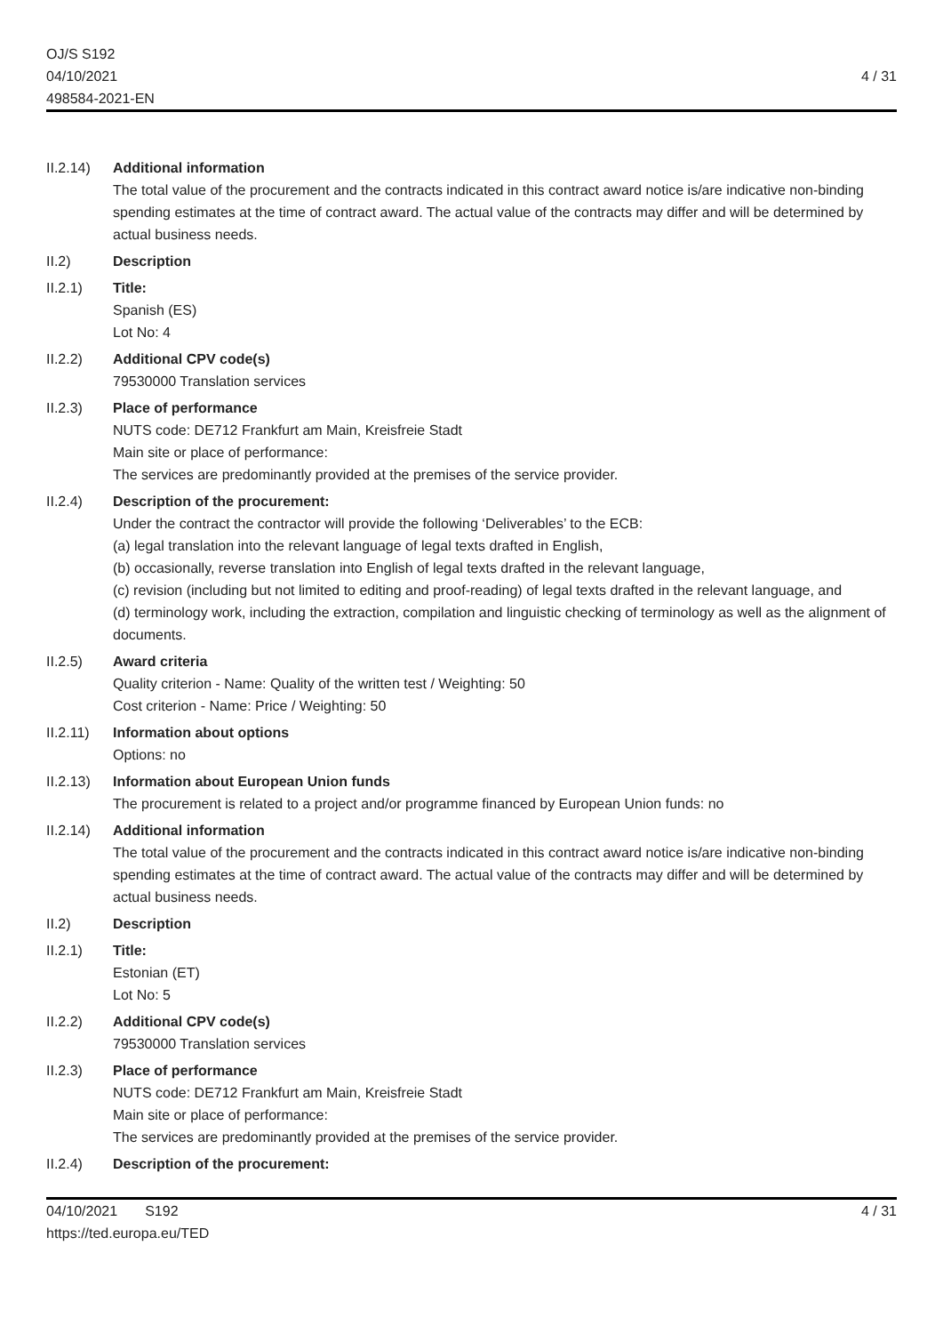OJ/S S192
04/10/2021
498584-2021-EN
4 / 31
II.2.14)
Additional information
The total value of the procurement and the contracts indicated in this contract award notice is/are indicative non-binding spending estimates at the time of contract award. The actual value of the contracts may differ and will be determined by actual business needs.
II.2) Description
II.2.1) Title:
Spanish (ES)
Lot No: 4
II.2.2) Additional CPV code(s)
79530000 Translation services
II.2.3) Place of performance
NUTS code: DE712 Frankfurt am Main, Kreisfreie Stadt
Main site or place of performance:
The services are predominantly provided at the premises of the service provider.
II.2.4) Description of the procurement:
Under the contract the contractor will provide the following ‘Deliverables’ to the ECB:
(a) legal translation into the relevant language of legal texts drafted in English,
(b) occasionally, reverse translation into English of legal texts drafted in the relevant language,
(c) revision (including but not limited to editing and proof-reading) of legal texts drafted in the relevant language, and
(d) terminology work, including the extraction, compilation and linguistic checking of terminology as well as the alignment of documents.
II.2.5) Award criteria
Quality criterion - Name: Quality of the written test / Weighting: 50
Cost criterion - Name: Price / Weighting: 50
II.2.11)
Information about options
Options: no
II.2.13)
Information about European Union funds
The procurement is related to a project and/or programme financed by European Union funds: no
II.2.14)
Additional information
The total value of the procurement and the contracts indicated in this contract award notice is/are indicative non-binding spending estimates at the time of contract award. The actual value of the contracts may differ and will be determined by actual business needs.
II.2) Description
II.2.1) Title:
Estonian (ET)
Lot No: 5
II.2.2) Additional CPV code(s)
79530000 Translation services
II.2.3) Place of performance
NUTS code: DE712 Frankfurt am Main, Kreisfreie Stadt
Main site or place of performance:
The services are predominantly provided at the premises of the service provider.
II.2.4) Description of the procurement:
04/10/2021 S192
https://ted.europa.eu/TED
4 / 31